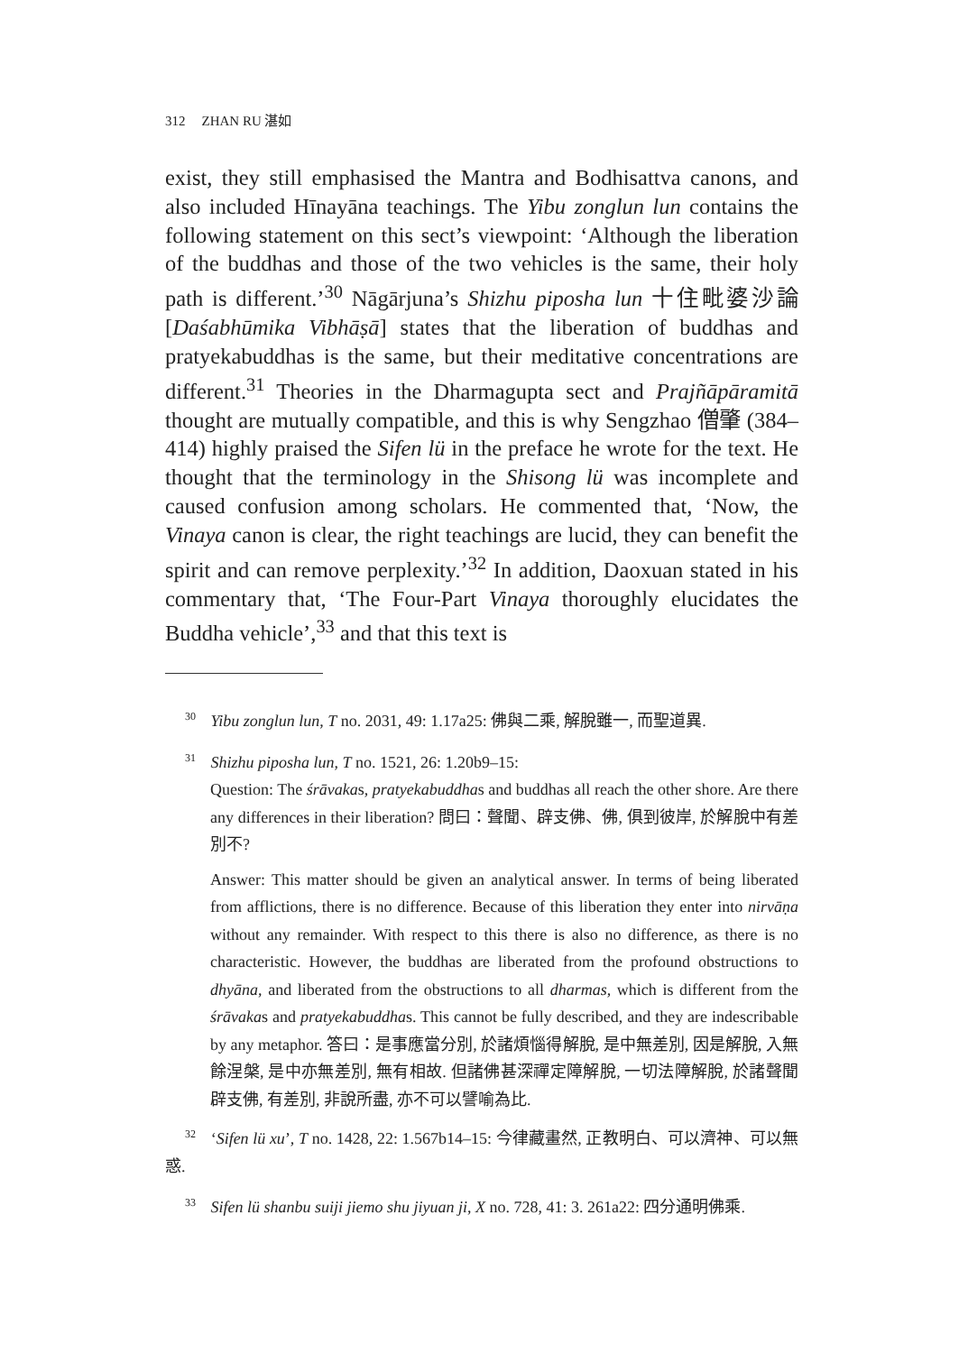312 ZHAN RU 湛如
exist, they still emphasised the Mantra and Bodhisattva canons, and also included Hīnayāna teachings. The Yibu zonglun lun contains the following statement on this sect’s viewpoint: ‘Although the liberation of the buddhas and those of the two vehicles is the same, their holy path is different.’<sup>30</sup> Nāgārjuna’s Shizhu piposha lun 十住毗婆沙論 [Daśabhūmika Vibhāṣā] states that the liberation of buddhas and pratyekabuddhas is the same, but their meditative concentrations are different.<sup>31</sup> Theories in the Dharmagupta sect and Prajñāpāramitā thought are mutually compatible, and this is why Sengzhao 僧肇 (384–414) highly praised the Sifen lü in the preface he wrote for the text. He thought that the terminology in the Shisong lü was incomplete and caused confusion among scholars. He commented that, ‘Now, the Vinaya canon is clear, the right teachings are lucid, they can benefit the spirit and can remove perplexity.’<sup>32</sup> In addition, Daoxuan stated in his commentary that, ‘The Four-Part Vinaya thoroughly elucidates the Buddha vehicle’,<sup>33</sup> and that this text is
<sup>30</sup> Yibu zonglun lun, T no. 2031, 49: 1.17a25: 佛與二乘, 解脫雖一, 而聖道異.
<sup>31</sup> Shizhu piposha lun, T no. 1521, 26: 1.20b9–15:
Question: The śrāvakas, pratyekabuddhas and buddhas all reach the other shore. Are there any differences in their liberation? 問曰：聲聞、辟支佛、佛, 俱到彼岸, 於解脫中有差別不?
Answer: This matter should be given an analytical answer. In terms of being liberated from afflictions, there is no difference. Because of this liberation they enter into nirvāṇa without any remainder. With respect to this there is also no difference, as there is no characteristic. However, the buddhas are liberated from the profound obstructions to dhyāna, and liberated from the obstructions to all dharmas, which is different from the śrāvakas and pratyekabuddhas. This cannot be fully described, and they are indescribable by any metaphor. 答曰：是事應當分別, 於諸煩惱得解脫, 是中無差別, 因是解脫, 入無餘涅槃, 是中亦無差別, 無有相故. 但諸佛甚深禪定障解脫, 一切法障解脫, 於諸聲聞辟支佛, 有差別, 非說所盡, 亦不可以譬喻為比.
<sup>32</sup> ‘Sifen lü xu’, T no. 1428, 22: 1.567b14–15: 今律藏畫然, 正教明白、可以濟神、可以無惑.
<sup>33</sup> Sifen lü shanbu suiji jiemo shu jiyuan ji, X no. 728, 41: 3. 261a22: 四分通明佛乘.